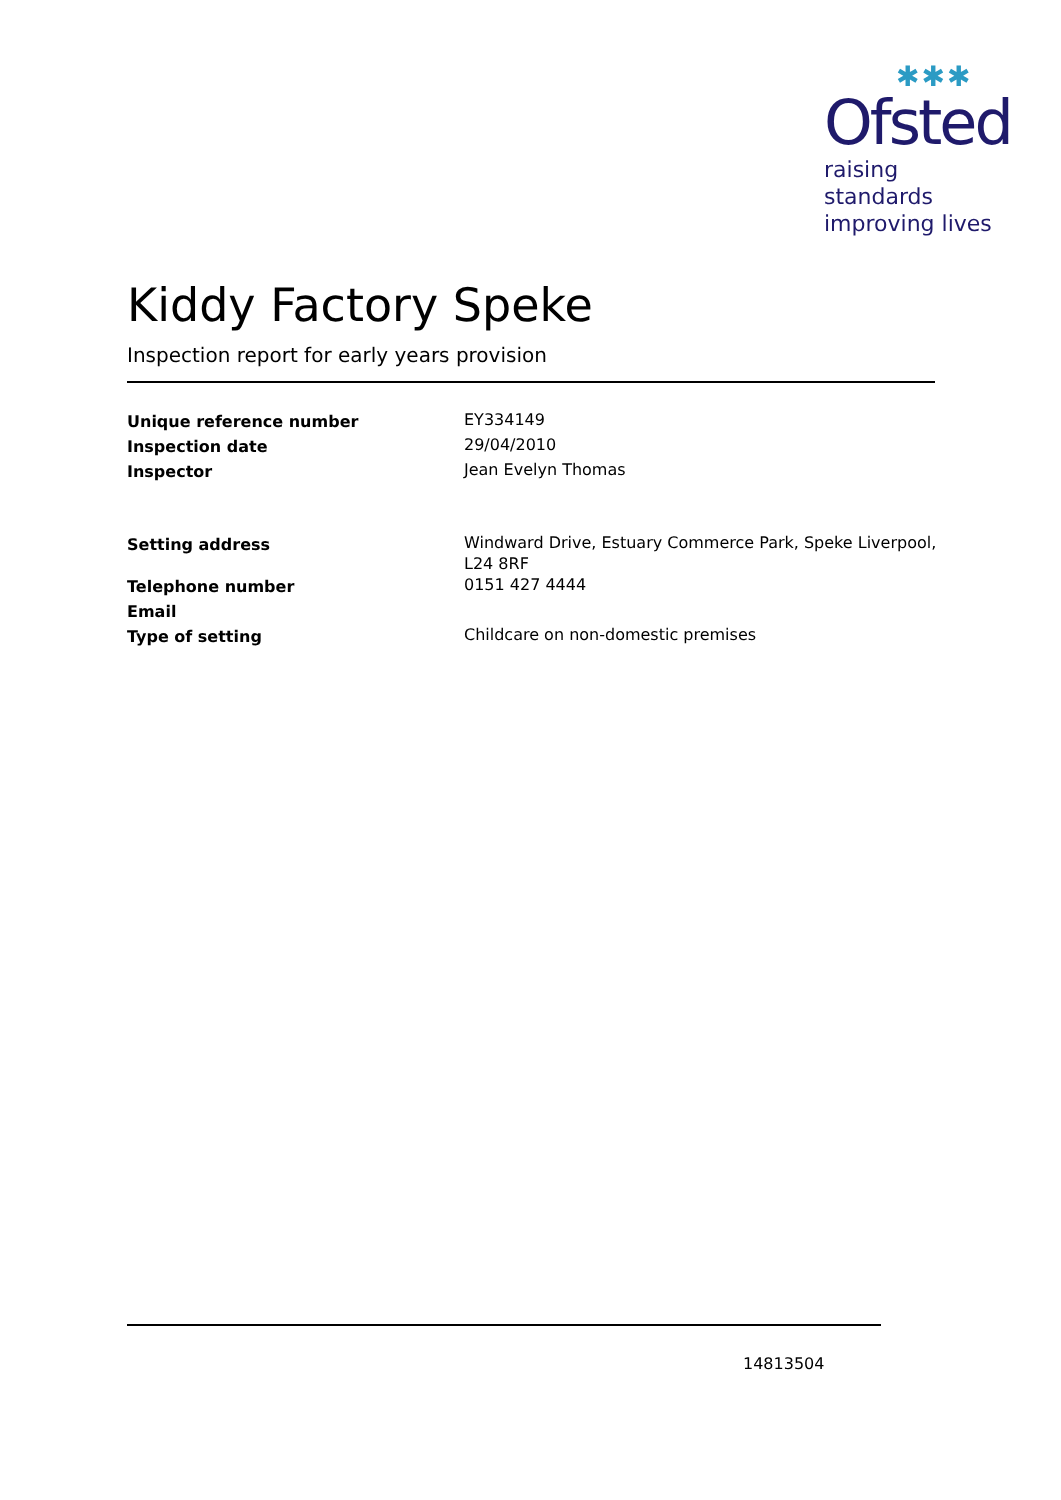✱✱✱
Ofsted
raising standards
improving lives
Kiddy Factory Speke
Inspection report for early years provision
| Unique reference number | EY334149 |
| Inspection date | 29/04/2010 |
| Inspector | Jean Evelyn Thomas |
| Setting address | Windward Drive, Estuary Commerce Park, Speke Liverpool, L24 8RF |
| Telephone number | 0151 427 4444 |
| Email | |
| Type of setting | Childcare on non-domestic premises |
14813504